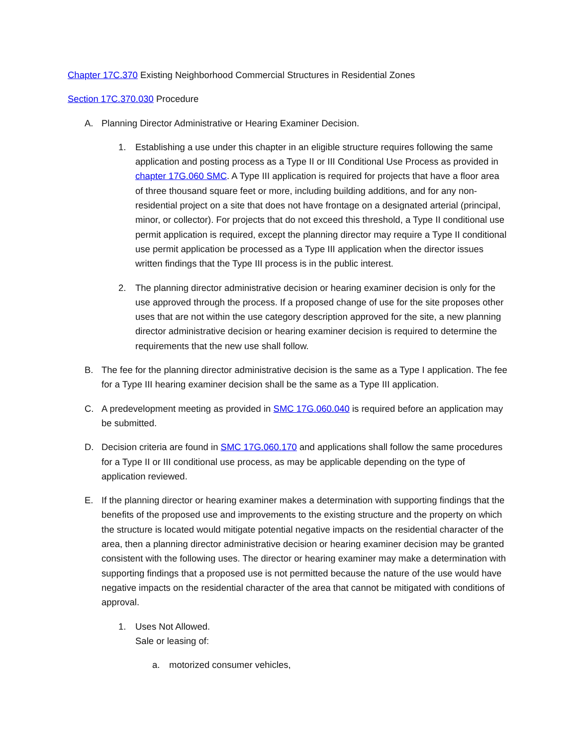Chapter 17C.370 Existing Neighborhood Commercial Structures in Residential Zones
Section 17C.370.030 Procedure
A. Planning Director Administrative or Hearing Examiner Decision.
1. Establishing a use under this chapter in an eligible structure requires following the same application and posting process as a Type II or III Conditional Use Process as provided in chapter 17G.060 SMC. A Type III application is required for projects that have a floor area of three thousand square feet or more, including building additions, and for any non-residential project on a site that does not have frontage on a designated arterial (principal, minor, or collector). For projects that do not exceed this threshold, a Type II conditional use permit application is required, except the planning director may require a Type II conditional use permit application be processed as a Type III application when the director issues written findings that the Type III process is in the public interest.
2. The planning director administrative decision or hearing examiner decision is only for the use approved through the process. If a proposed change of use for the site proposes other uses that are not within the use category description approved for the site, a new planning director administrative decision or hearing examiner decision is required to determine the requirements that the new use shall follow.
B. The fee for the planning director administrative decision is the same as a Type I application. The fee for a Type III hearing examiner decision shall be the same as a Type III application.
C. A predevelopment meeting as provided in SMC 17G.060.040 is required before an application may be submitted.
D. Decision criteria are found in SMC 17G.060.170 and applications shall follow the same procedures for a Type II or III conditional use process, as may be applicable depending on the type of application reviewed.
E. If the planning director or hearing examiner makes a determination with supporting findings that the benefits of the proposed use and improvements to the existing structure and the property on which the structure is located would mitigate potential negative impacts on the residential character of the area, then a planning director administrative decision or hearing examiner decision may be granted consistent with the following uses. The director or hearing examiner may make a determination with supporting findings that a proposed use is not permitted because the nature of the use would have negative impacts on the residential character of the area that cannot be mitigated with conditions of approval.
1. Uses Not Allowed.
Sale or leasing of:
a. motorized consumer vehicles,